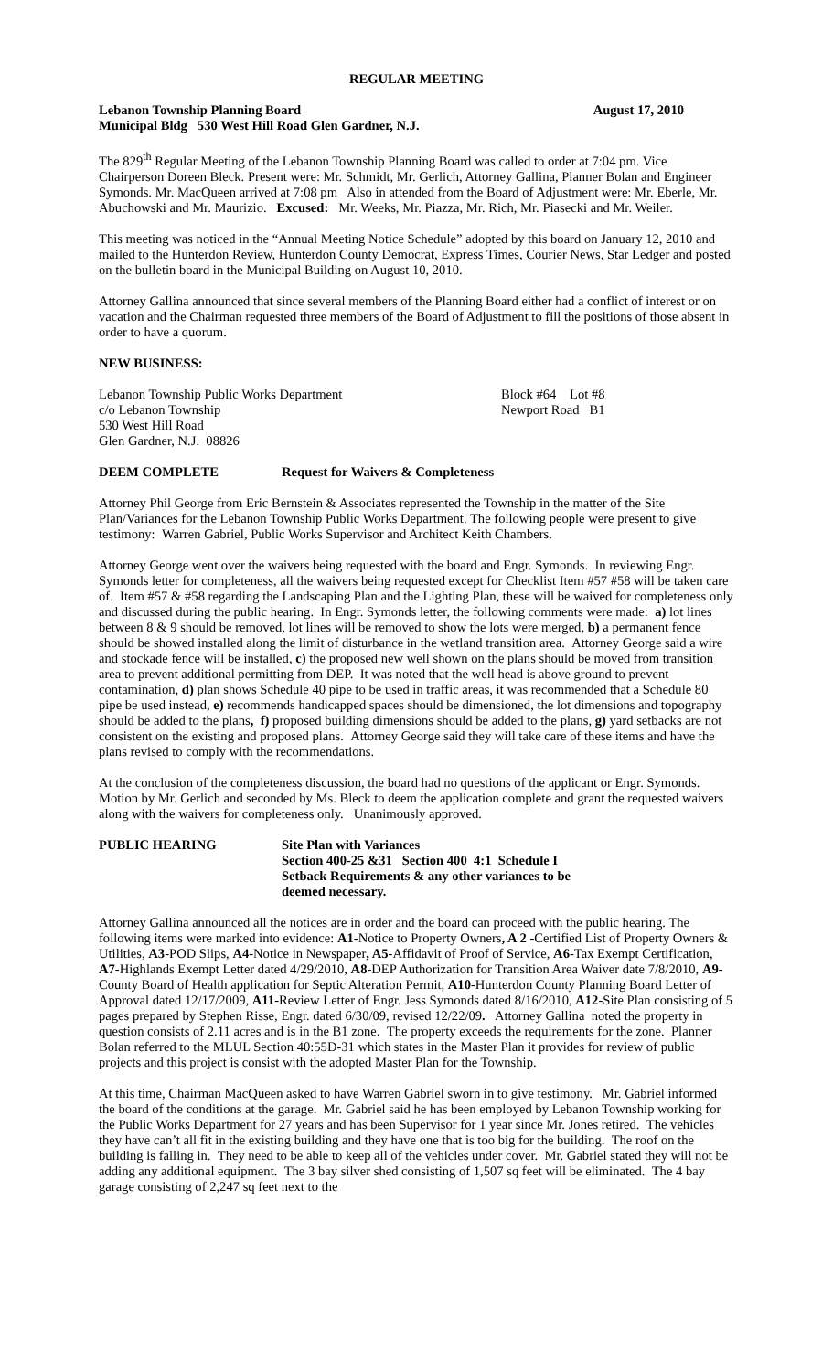REGULAR MEETING
Lebanon Township Planning Board August 17, 2010
Municipal Bldg 530 West Hill Road Glen Gardner, N.J.
The 829<sup>th</sup> Regular Meeting of the Lebanon Township Planning Board was called to order at 7:04 pm. Vice Chairperson Doreen Bleck. Present were: Mr. Schmidt, Mr. Gerlich, Attorney Gallina, Planner Bolan and Engineer Symonds. Mr. MacQueen arrived at 7:08 pm Also in attended from the Board of Adjustment were: Mr. Eberle, Mr. Abuchowski and Mr. Maurizio. Excused: Mr. Weeks, Mr. Piazza, Mr. Rich, Mr. Piasecki and Mr. Weiler.
This meeting was noticed in the “Annual Meeting Notice Schedule” adopted by this board on January 12, 2010 and mailed to the Hunterdon Review, Hunterdon County Democrat, Express Times, Courier News, Star Ledger and posted on the bulletin board in the Municipal Building on August 10, 2010.
Attorney Gallina announced that since several members of the Planning Board either had a conflict of interest or on vacation and the Chairman requested three members of the Board of Adjustment to fill the positions of those absent in order to have a quorum.
NEW BUSINESS:
Lebanon Township Public Works Department
c/o Lebanon Township
530 West Hill Road
Glen Gardner, N.J. 08826
Block #64 Lot #8
Newport Road B1
DEEM COMPLETE Request for Waivers & Completeness
Attorney Phil George from Eric Bernstein & Associates represented the Township in the matter of the Site Plan/Variances for the Lebanon Township Public Works Department. The following people were present to give testimony: Warren Gabriel, Public Works Supervisor and Architect Keith Chambers.
Attorney George went over the waivers being requested with the board and Engr. Symonds. In reviewing Engr. Symonds letter for completeness, all the waivers being requested except for Checklist Item #57 #58 will be taken care of. Item #57 & #58 regarding the Landscaping Plan and the Lighting Plan, these will be waived for completeness only and discussed during the public hearing. In Engr. Symonds letter, the following comments were made: a) lot lines between 8 & 9 should be removed, lot lines will be removed to show the lots were merged, b) a permanent fence should be showed installed along the limit of disturbance in the wetland transition area. Attorney George said a wire and stockade fence will be installed, c) the proposed new well shown on the plans should be moved from transition area to prevent additional permitting from DEP. It was noted that the well head is above ground to prevent contamination, d) plan shows Schedule 40 pipe to be used in traffic areas, it was recommended that a Schedule 80 pipe be used instead, e) recommends handicapped spaces should be dimensioned, the lot dimensions and topography should be added to the plans, f) proposed building dimensions should be added to the plans, g) yard setbacks are not consistent on the existing and proposed plans. Attorney George said they will take care of these items and have the plans revised to comply with the recommendations.
At the conclusion of the completeness discussion, the board had no questions of the applicant or Engr. Symonds. Motion by Mr. Gerlich and seconded by Ms. Bleck to deem the application complete and grant the requested waivers along with the waivers for completeness only. Unanimously approved.
PUBLIC HEARING Site Plan with Variances
Section 400-25 &31 Section 400 4:1 Schedule I
Setback Requirements & any other variances to be
deemed necessary.
Attorney Gallina announced all the notices are in order and the board can proceed with the public hearing. The following items were marked into evidence: A1-Notice to Property Owners, A 2 -Certified List of Property Owners & Utilities, A3-POD Slips, A4-Notice in Newspaper, A5-Affidavit of Proof of Service, A6-Tax Exempt Certification, A7-Highlands Exempt Letter dated 4/29/2010, A8-DEP Authorization for Transition Area Waiver date 7/8/2010, A9-County Board of Health application for Septic Alteration Permit, A10-Hunterdon County Planning Board Letter of Approval dated 12/17/2009, A11-Review Letter of Engr. Jess Symonds dated 8/16/2010, A12-Site Plan consisting of 5 pages prepared by Stephen Risse, Engr. dated 6/30/09, revised 12/22/09. Attorney Gallina noted the property in question consists of 2.11 acres and is in the B1 zone. The property exceeds the requirements for the zone. Planner Bolan referred to the MLUL Section 40:55D-31 which states in the Master Plan it provides for review of public projects and this project is consist with the adopted Master Plan for the Township.
At this time, Chairman MacQueen asked to have Warren Gabriel sworn in to give testimony. Mr. Gabriel informed the board of the conditions at the garage. Mr. Gabriel said he has been employed by Lebanon Township working for the Public Works Department for 27 years and has been Supervisor for 1 year since Mr. Jones retired. The vehicles they have can’t all fit in the existing building and they have one that is too big for the building. The roof on the building is falling in. They need to be able to keep all of the vehicles under cover. Mr. Gabriel stated they will not be adding any additional equipment. The 3 bay silver shed consisting of 1,507 sq feet will be eliminated. The 4 bay garage consisting of 2,247 sq feet next to the